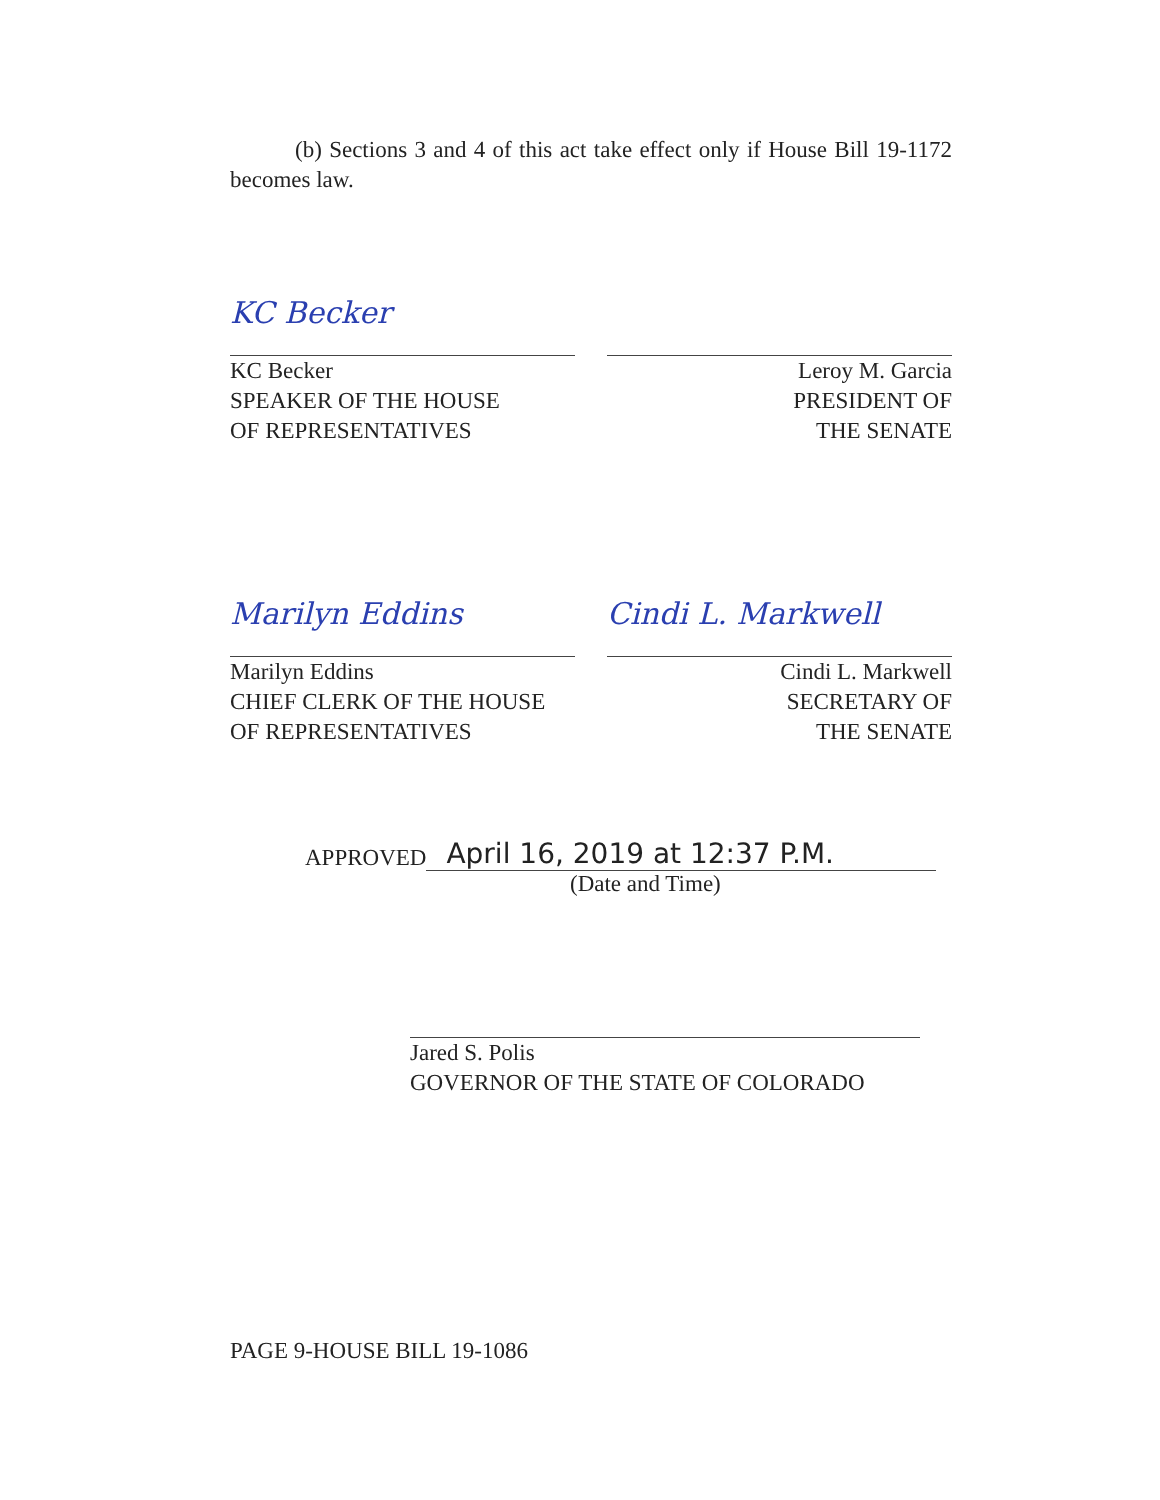(b) Sections 3 and 4 of this act take effect only if House Bill 19-1172 becomes law.
KC Becker
KC Becker
SPEAKER OF THE HOUSE
OF REPRESENTATIVES
Leroy M. Garcia
PRESIDENT OF
THE SENATE
Marilyn Eddins
Marilyn Eddins
CHIEF CLERK OF THE HOUSE
OF REPRESENTATIVES
Cindi L. Markwell
Cindi L. Markwell
SECRETARY OF
THE SENATE
APPROVED April 16, 2019 at 12:37 P.M.
(Date and Time)
Jared S. Polis
GOVERNOR OF THE STATE OF COLORADO
PAGE 9-HOUSE BILL 19-1086